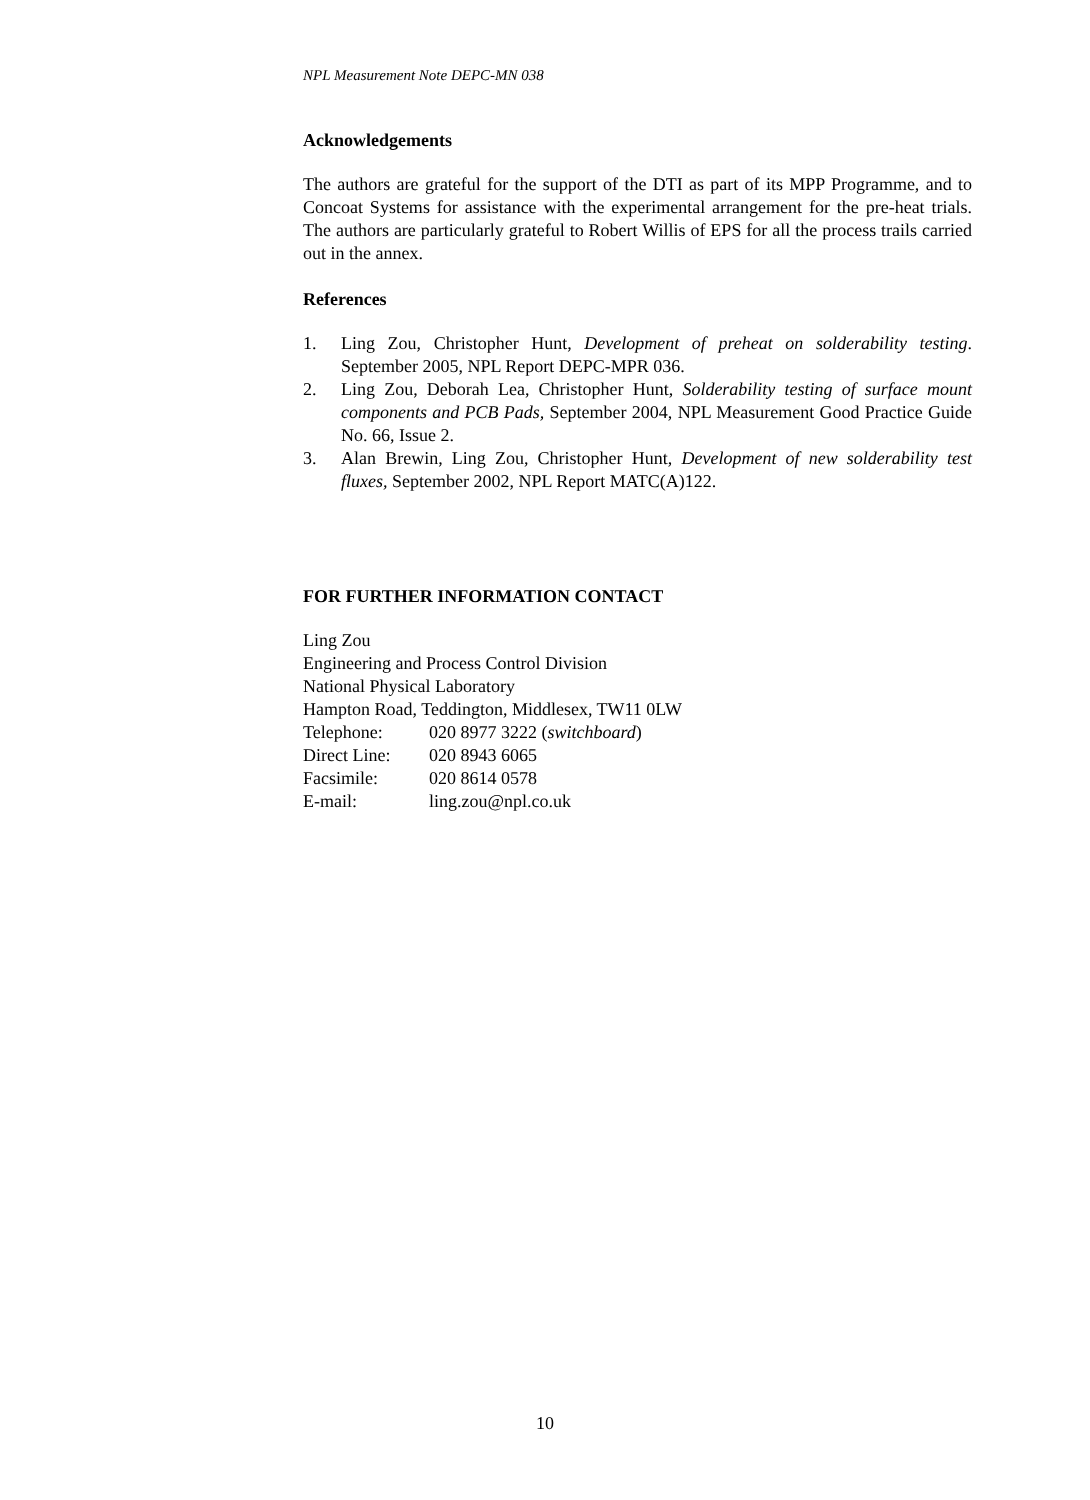NPL Measurement Note DEPC-MN 038
Acknowledgements
The authors are grateful for the support of the DTI as part of its MPP Programme, and to Concoat Systems for assistance with the experimental arrangement for the pre-heat trials. The authors are particularly grateful to Robert Willis of EPS for all the process trails carried out in the annex.
References
1. Ling Zou, Christopher Hunt, Development of preheat on solderability testing. September 2005, NPL Report DEPC-MPR 036.
2. Ling Zou, Deborah Lea, Christopher Hunt, Solderability testing of surface mount components and PCB Pads, September 2004, NPL Measurement Good Practice Guide No. 66, Issue 2.
3. Alan Brewin, Ling Zou, Christopher Hunt, Development of new solderability test fluxes, September 2002, NPL Report MATC(A)122.
FOR FURTHER INFORMATION CONTACT
Ling Zou
Engineering and Process Control Division
National Physical Laboratory
Hampton Road, Teddington, Middlesex, TW11 0LW
| Telephone: | 020 8977 3222 ( switchboard ) |
| Direct Line: | 020 8943 6065 |
| Facsimile: | 020 8614 0578 |
| E-mail: | ling.zou@npl.co.uk |
10